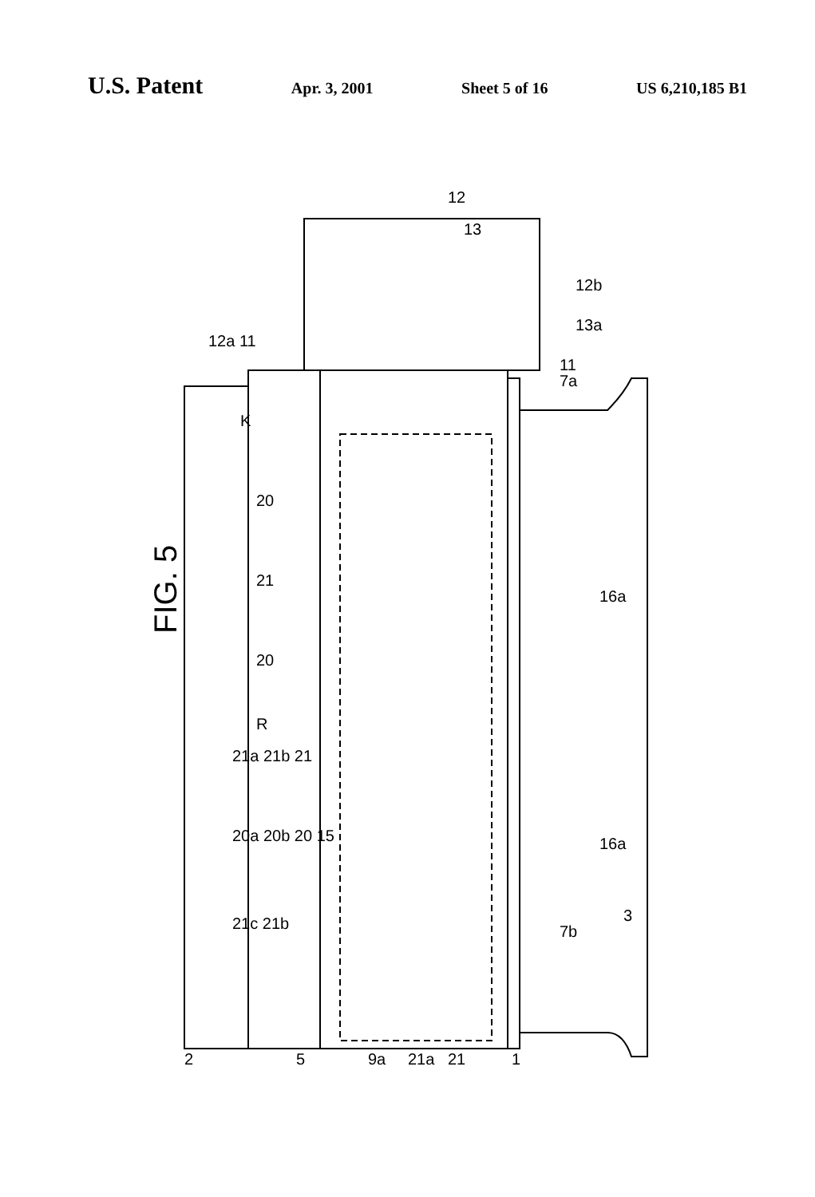U.S. Patent Apr. 3, 2001 Sheet 5 of 16 US 6,210,185 B1
FIG. 5
12
13
12b
13a
11
12a 11
7a
K
20
21
16a
20
R
21a 21b 21
20a 20b 20 15
16a
21c 21b
7b
3
2
5
9a
21a
21
1